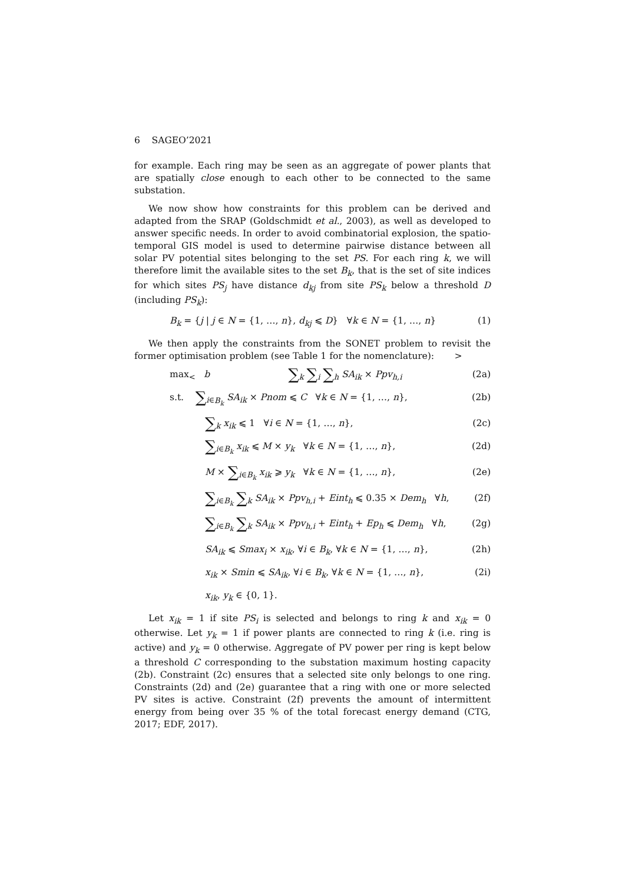6 SAGEO’2021
for example. Each ring may be seen as an aggregate of power plants that are spatially close enough to each other to be connected to the same substation.
We now show how constraints for this problem can be derived and adapted from the SRAP (Goldschmidt et al., 2003), as well as developed to answer specific needs. In order to avoid combinatorial explosion, the spatio-temporal GIS model is used to determine pairwise distance between all solar PV potential sites belonging to the set PS. For each ring k, we will therefore limit the available sites to the set B<sub>k</sub>, that is the set of site indices for which sites PS<sub>j</sub> have distance d<sub>kj</sub> from site PS<sub>k</sub> below a threshold D (including PS<sub>k</sub>):
B<sub>k</sub> = {j | j ∈ N = {1, …, n}, d<sub>kj</sub> ⩽ D} ∀k ∈ N = {1, …, n} (1)
We then apply the constraints from the SONET problem to revisit the former optimisation problem (see Table 1 for the nomenclature): >
max<sub><</sub> b ∑<sub>k</sub> ∑<sub>i</sub> ∑<sub>h</sub> SA<sub>ik</sub> × Ppv<sub>h,i</sub> (2a)
s.t. ∑<sub>i∈B<sub>k</sub></sub> SA<sub>ik</sub> × Pnom ⩽ C ∀k ∈ N = {1, …, n}, (2b)
∑<sub>k</sub> x<sub>ik</sub> ⩽ 1 ∀i ∈ N = {1, …, n}, (2c)
∑<sub>i∈B<sub>k</sub></sub> x<sub>ik</sub> ⩽ M × y<sub>k</sub> ∀k ∈ N = {1, …, n}, (2d)
M × ∑<sub>i∈B<sub>k</sub></sub> x<sub>ik</sub> ⩾ y<sub>k</sub> ∀k ∈ N = {1, …, n}, (2e)
∑<sub>i∈B<sub>k</sub></sub> ∑<sub>k</sub> SA<sub>ik</sub> × Ppv<sub>h,i</sub> + Eint<sub>h</sub> ⩽ 0.35 × Dem<sub>h</sub> ∀h, (2f)
∑<sub>i∈B<sub>k</sub></sub> ∑<sub>k</sub> SA<sub>ik</sub> × Ppv<sub>h,i</sub> + Eint<sub>h</sub> + Ep<sub>h</sub> ⩽ Dem<sub>h</sub> ∀h, (2g)
SA<sub>ik</sub> ⩽ Smax<sub>i</sub> × x<sub>ik</sub>, ∀i ∈ B<sub>k</sub>, ∀k ∈ N = {1, …, n}, (2h)
x<sub>ik</sub> × Smin ⩽ SA<sub>ik</sub>, ∀i ∈ B<sub>k</sub>, ∀k ∈ N = {1, …, n}, (2i)
x<sub>ik</sub>, y<sub>k</sub> ∈ {0, 1}.
Let x<sub>ik</sub> = 1 if site PS<sub>i</sub> is selected and belongs to ring k and x<sub>ik</sub> = 0 otherwise. Let y<sub>k</sub> = 1 if power plants are connected to ring k (i.e. ring is active) and y<sub>k</sub> = 0 otherwise. Aggregate of PV power per ring is kept below a threshold C corresponding to the substation maximum hosting capacity (2b). Constraint (2c) ensures that a selected site only belongs to one ring. Constraints (2d) and (2e) guarantee that a ring with one or more selected PV sites is active. Constraint (2f) prevents the amount of intermittent energy from being over 35 % of the total forecast energy demand (CTG, 2017; EDF, 2017).